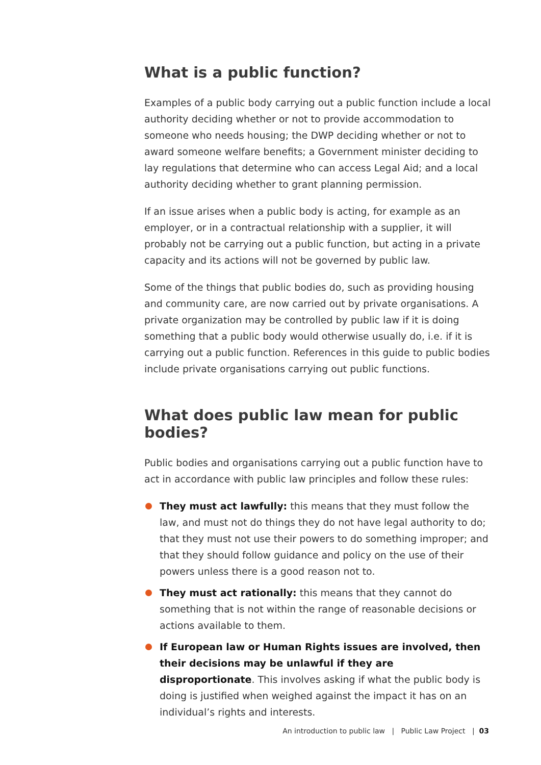What is a public function?
Examples of a public body carrying out a public function include a local authority deciding whether or not to provide accommodation to someone who needs housing; the DWP deciding whether or not to award someone welfare benefits; a Government minister deciding to lay regulations that determine who can access Legal Aid; and a local authority deciding whether to grant planning permission.
If an issue arises when a public body is acting, for example as an employer, or in a contractual relationship with a supplier, it will probably not be carrying out a public function, but acting in a private capacity and its actions will not be governed by public law.
Some of the things that public bodies do, such as providing housing and community care, are now carried out by private organisations. A private organization may be controlled by public law if it is doing something that a public body would otherwise usually do, i.e. if it is carrying out a public function. References in this guide to public bodies include private organisations carrying out public functions.
What does public law mean for public bodies?
Public bodies and organisations carrying out a public function have to act in accordance with public law principles and follow these rules:
They must act lawfully: this means that they must follow the law, and must not do things they do not have legal authority to do; that they must not use their powers to do something improper; and that they should follow guidance and policy on the use of their powers unless there is a good reason not to.
They must act rationally: this means that they cannot do something that is not within the range of reasonable decisions or actions available to them.
If European law or Human Rights issues are involved, then their decisions may be unlawful if they are disproportionate. This involves asking if what the public body is doing is justified when weighed against the impact it has on an individual’s rights and interests.
An introduction to public law | Public Law Project | 03